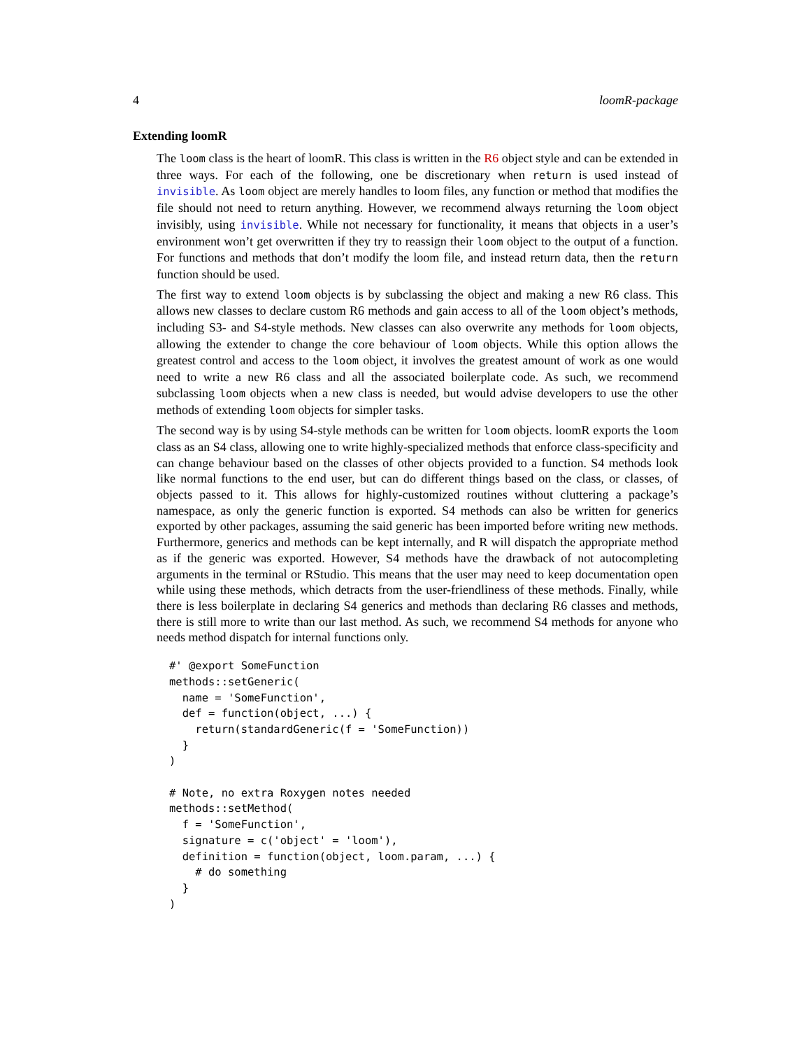4 loomR-package
Extending loomR
The loom class is the heart of loomR. This class is written in the R6 object style and can be extended in three ways. For each of the following, one be discretionary when return is used instead of invisible. As loom object are merely handles to loom files, any function or method that modifies the file should not need to return anything. However, we recommend always returning the loom object invisibly, using invisible. While not necessary for functionality, it means that objects in a user’s environment won’t get overwritten if they try to reassign their loom object to the output of a function. For functions and methods that don’t modify the loom file, and instead return data, then the return function should be used.
The first way to extend loom objects is by subclassing the object and making a new R6 class. This allows new classes to declare custom R6 methods and gain access to all of the loom object’s methods, including S3- and S4-style methods. New classes can also overwrite any methods for loom objects, allowing the extender to change the core behaviour of loom objects. While this option allows the greatest control and access to the loom object, it involves the greatest amount of work as one would need to write a new R6 class and all the associated boilerplate code. As such, we recommend subclassing loom objects when a new class is needed, but would advise developers to use the other methods of extending loom objects for simpler tasks.
The second way is by using S4-style methods can be written for loom objects. loomR exports the loom class as an S4 class, allowing one to write highly-specialized methods that enforce class-specificity and can change behaviour based on the classes of other objects provided to a function. S4 methods look like normal functions to the end user, but can do different things based on the class, or classes, of objects passed to it. This allows for highly-customized routines without cluttering a package’s namespace, as only the generic function is exported. S4 methods can also be written for generics exported by other packages, assuming the said generic has been imported before writing new methods. Furthermore, generics and methods can be kept internally, and R will dispatch the appropriate method as if the generic was exported. However, S4 methods have the drawback of not autocompleting arguments in the terminal or RStudio. This means that the user may need to keep documentation open while using these methods, which detracts from the user-friendliness of these methods. Finally, while there is less boilerplate in declaring S4 generics and methods than declaring R6 classes and methods, there is still more to write than our last method. As such, we recommend S4 methods for anyone who needs method dispatch for internal functions only.
#' @export SomeFunction
methods::setGeneric(
  name = 'SomeFunction',
  def = function(object, ...) {
    return(standardGeneric(f = 'SomeFunction))
  }
)

# Note, no extra Roxygen notes needed
methods::setMethod(
  f = 'SomeFunction',
  signature = c('object' = 'loom'),
  definition = function(object, loom.param, ...) {
    # do something
  }
)